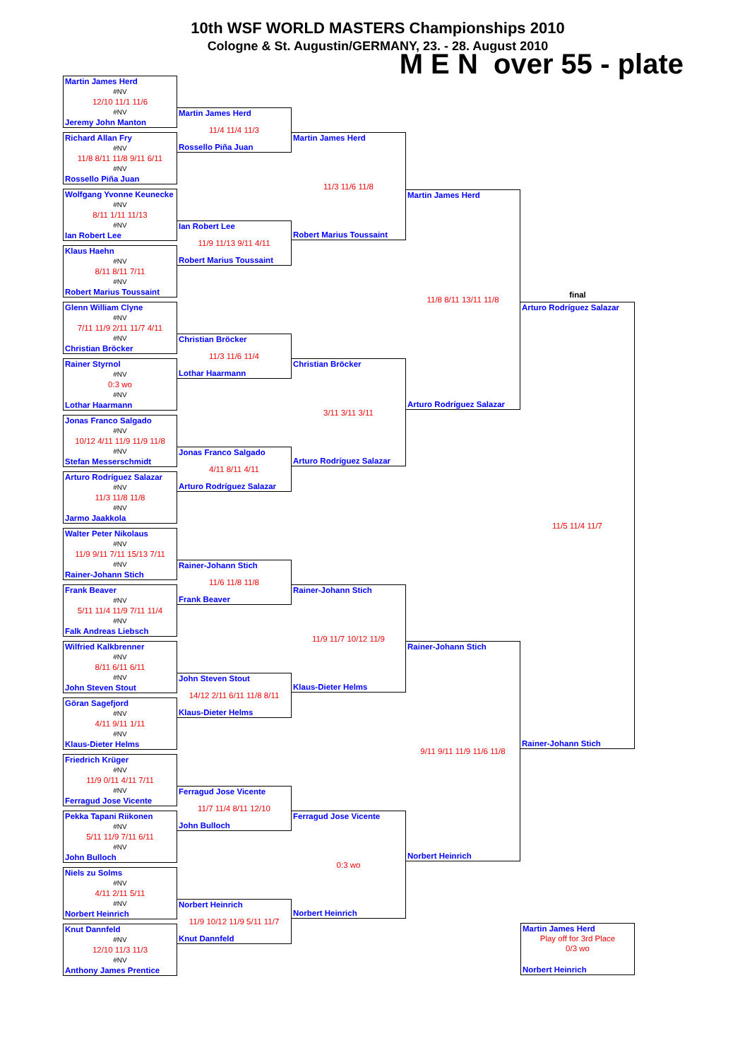10th WSF WORLD MASTERS Championships 2010
Cologne & St. Augustin/GERMANY, 23. - 28. August 2010
M E N over 55 - plate
Martin James Herd
#NV
12/10 11/1 11/6
#NV
Jeremy John Manton
Richard Allan Fry
#NV
11/8 8/11 11/8 9/11 6/11
#NV
Rossello Piña Juan
Wolfgang Yvonne Keunecke
#NV
8/11 1/11 11/13
#NV
Ian Robert Lee
Klaus Haehn
#NV
8/11 8/11 7/11
#NV
Robert Marius Toussaint
Glenn William Clyne
#NV
7/11 11/9 2/11 11/7 4/11
#NV
Christian Bröcker
Rainer Styrnol
#NV
0:3 wo
#NV
Lothar Haarmann
Jonas Franco Salgado
#NV
10/12 4/11 11/9 11/9 11/8
#NV
Stefan Messerschmidt
Arturo Rodríguez Salazar
#NV
11/3 11/8 11/8
#NV
Jarmo Jaakkola
Walter Peter Nikolaus
#NV
11/9 9/11 7/11 15/13 7/11
#NV
Rainer-Johann Stich
Frank Beaver
#NV
5/11 11/4 11/9 7/11 11/4
#NV
Falk Andreas Liebsch
Wilfried Kalkbrenner
#NV
8/11 6/11 6/11
#NV
John Steven Stout
Göran Sagefjord
#NV
4/11 9/11 1/11
#NV
Klaus-Dieter Helms
Friedrich Krüger
#NV
11/9 0/11 4/11 7/11
#NV
Ferragud Jose Vicente
Pekka Tapani Riikonen
#NV
5/11 11/9 7/11 6/11
#NV
John Bulloch
Niels zu Solms
#NV
4/11 2/11 5/11
#NV
Norbert Heinrich
Knut Dannfeld
#NV
12/10 11/3 11/3
#NV
Anthony James Prentice
Martin James Herd
11/4 11/4 11/3
Rossello Piña Juan
Ian Robert Lee
11/9 11/13 9/11 4/11
Robert Marius Toussaint
Christian Bröcker
11/3 11/6 11/4
Lothar Haarmann
Jonas Franco Salgado
4/11 8/11 4/11
Arturo Rodríguez Salazar
Rainer-Johann Stich
11/6 11/8 11/8
Frank Beaver
John Steven Stout
14/12 2/11 6/11 11/8 8/11
Klaus-Dieter Helms
Ferragud Jose Vicente
11/7 11/4 8/11 12/10
John Bulloch
Norbert Heinrich
11/9 10/12 11/9 5/11 11/7
Knut Dannfeld
Martin James Herd
11/3 11/6 11/8
Robert Marius Toussaint
Christian Bröcker
3/11 3/11 3/11
Arturo Rodríguez Salazar
Rainer-Johann Stich
11/9 11/7 10/12 11/9
Klaus-Dieter Helms
Ferragud Jose Vicente
0:3 wo
Norbert Heinrich
Martin James Herd
11/8 8/11 13/11 11/8
Arturo Rodríguez Salazar
Rainer-Johann Stich
9/11 9/11 11/9 11/6 11/8
Norbert Heinrich
final
Arturo Rodríguez Salazar
11/5 11/4 11/7
Rainer-Johann Stich
Martin James Herd
Play off for 3rd Place
0/3 wo
Norbert Heinrich